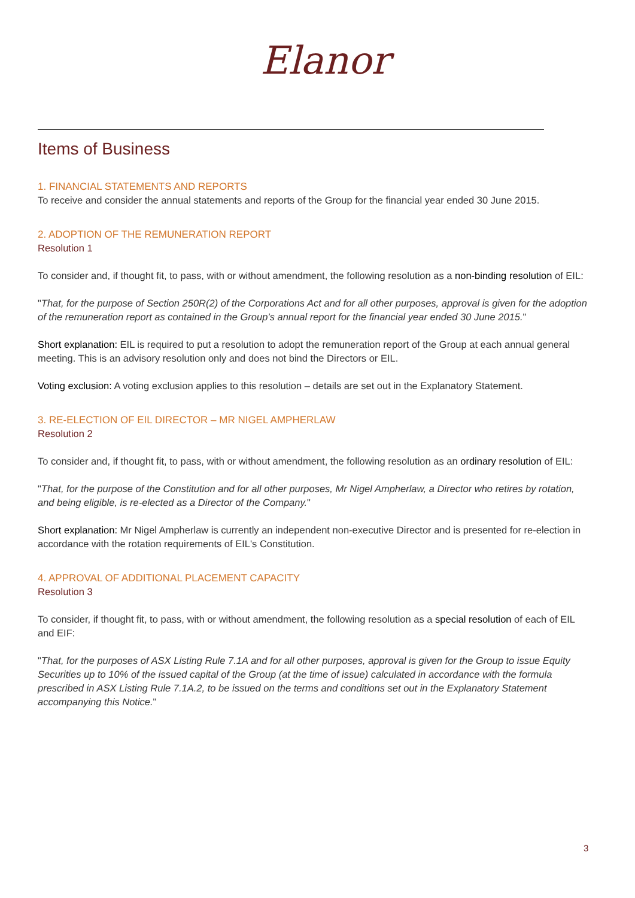Elanor
Items of Business
1. FINANCIAL STATEMENTS AND REPORTS
To receive and consider the annual statements and reports of the Group for the financial year ended 30 June 2015.
2. ADOPTION OF THE REMUNERATION REPORT
Resolution 1
To consider and, if thought fit, to pass, with or without amendment, the following resolution as a non-binding resolution of EIL:
"That, for the purpose of Section 250R(2) of the Corporations Act and for all other purposes, approval is given for the adoption of the remuneration report as contained in the Group’s annual report for the financial year ended 30 June 2015."
Short explanation: EIL is required to put a resolution to adopt the remuneration report of the Group at each annual general meeting. This is an advisory resolution only and does not bind the Directors or EIL.
Voting exclusion: A voting exclusion applies to this resolution – details are set out in the Explanatory Statement.
3. RE-ELECTION OF EIL DIRECTOR – MR NIGEL AMPHERLAW
Resolution 2
To consider and, if thought fit, to pass, with or without amendment, the following resolution as an ordinary resolution of EIL:
"That, for the purpose of the Constitution and for all other purposes, Mr Nigel Ampherlaw, a Director who retires by rotation, and being eligible, is re-elected as a Director of the Company."
Short explanation: Mr Nigel Ampherlaw is currently an independent non-executive Director and is presented for re-election in accordance with the rotation requirements of EIL's Constitution.
4. APPROVAL OF ADDITIONAL PLACEMENT CAPACITY
Resolution 3
To consider, if thought fit, to pass, with or without amendment, the following resolution as a special resolution of each of EIL and EIF:
"That, for the purposes of ASX Listing Rule 7.1A and for all other purposes, approval is given for the Group to issue Equity Securities up to 10% of the issued capital of the Group (at the time of issue) calculated in accordance with the formula prescribed in ASX Listing Rule 7.1A.2, to be issued on the terms and conditions set out in the Explanatory Statement accompanying this Notice."
3